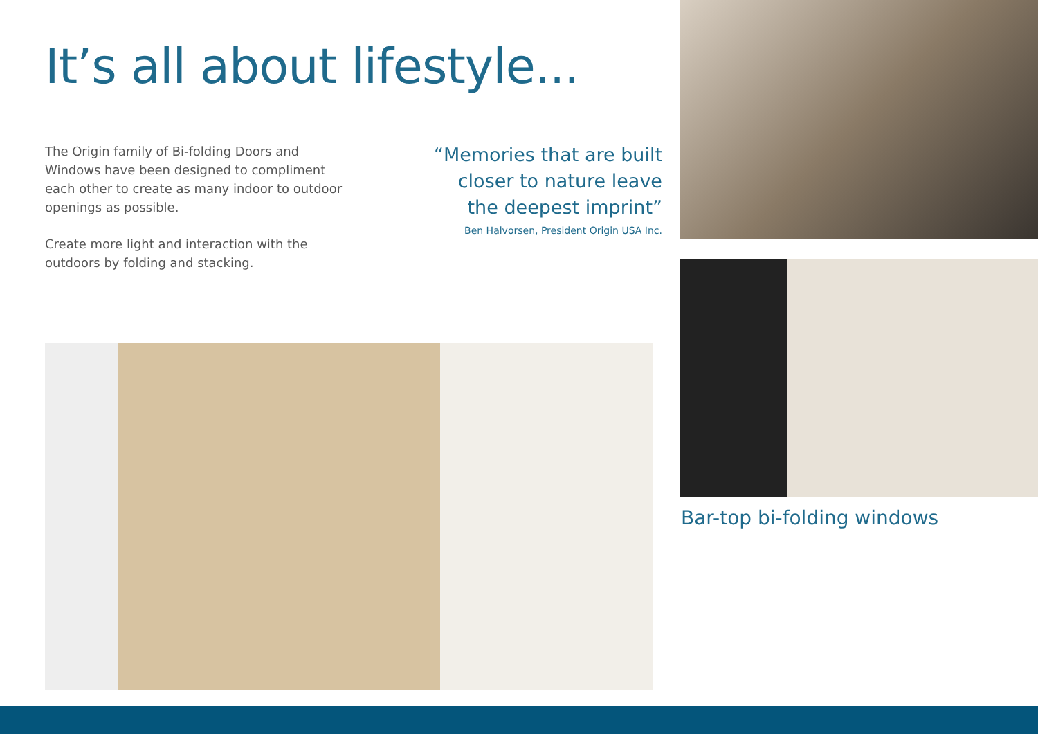It’s all about lifestyle...
The Origin family of Bi-folding Doors and Windows have been designed to compliment each other to create as many indoor to outdoor openings as possible.
Create more light and interaction with the outdoors by folding and stacking.
“Memories that are built
closer to nature leave
the deepest imprint”
Ben Halvorsen, President Origin USA Inc.
Bar-top bi-folding windows